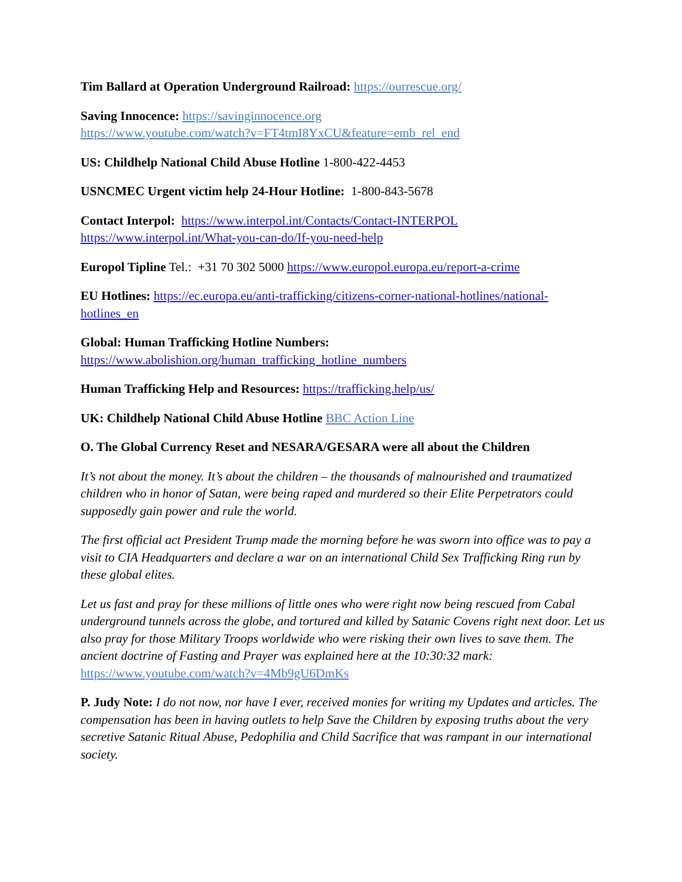Tim Ballard at Operation Underground Railroad: https://ourrescue.org/
Saving Innocence: https://savinginnocence.org
https://www.youtube.com/watch?v=FT4tmI8YxCU&feature=emb_rel_end
US: Childhelp National Child Abuse Hotline 1-800-422-4453
USNCMEC Urgent victim help 24-Hour Hotline: 1-800-843-5678
Contact Interpol: https://www.interpol.int/Contacts/Contact-INTERPOL
https://www.interpol.int/What-you-can-do/If-you-need-help
Europol Tipline Tel.: +31 70 302 5000 https://www.europol.europa.eu/report-a-crime
EU Hotlines: https://ec.europa.eu/anti-trafficking/citizens-corner-national-hotlines/national-hotlines_en
Global: Human Trafficking Hotline Numbers:
https://www.abolishion.org/human_trafficking_hotline_numbers
Human Trafficking Help and Resources: https://trafficking.help/us/
UK: Childhelp National Child Abuse Hotline BBC Action Line
O. The Global Currency Reset and NESARA/GESARA were all about the Children
It’s not about the money. It’s about the children – the thousands of malnourished and traumatized children who in honor of Satan, were being raped and murdered so their Elite Perpetrators could supposedly gain power and rule the world.
The first official act President Trump made the morning before he was sworn into office was to pay a visit to CIA Headquarters and declare a war on an international Child Sex Trafficking Ring run by these global elites.
Let us fast and pray for these millions of little ones who were right now being rescued from Cabal underground tunnels across the globe, and tortured and killed by Satanic Covens right next door. Let us also pray for those Military Troops worldwide who were risking their own lives to save them. The ancient doctrine of Fasting and Prayer was explained here at the 10:30:32 mark: https://www.youtube.com/watch?v=4Mb9gU6DmKs
P. Judy Note: I do not now, nor have I ever, received monies for writing my Updates and articles. The compensation has been in having outlets to help Save the Children by exposing truths about the very secretive Satanic Ritual Abuse, Pedophilia and Child Sacrifice that was rampant in our international society.